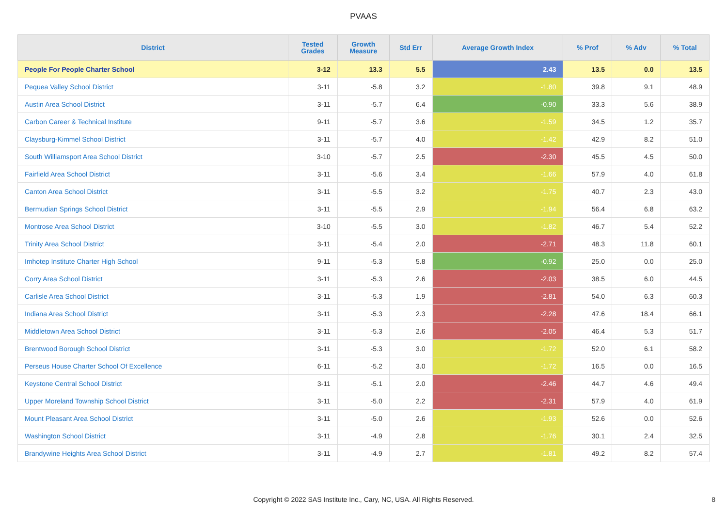PVAAS
| District | Tested Grades | Growth Measure | Std Err | Average Growth Index | % Prof | % Adv | % Total |
| --- | --- | --- | --- | --- | --- | --- | --- |
| People For People Charter School | 3-12 | 13.3 | 5.5 | 2.43 | 13.5 | 0.0 | 13.5 |
| Pequea Valley School District | 3-11 | -5.8 | 3.2 | -1.80 | 39.8 | 9.1 | 48.9 |
| Austin Area School District | 3-11 | -5.7 | 6.4 | -0.90 | 33.3 | 5.6 | 38.9 |
| Carbon Career & Technical Institute | 9-11 | -5.7 | 3.6 | -1.59 | 34.5 | 1.2 | 35.7 |
| Claysburg-Kimmel School District | 3-11 | -5.7 | 4.0 | -1.42 | 42.9 | 8.2 | 51.0 |
| South Williamsport Area School District | 3-10 | -5.7 | 2.5 | -2.30 | 45.5 | 4.5 | 50.0 |
| Fairfield Area School District | 3-11 | -5.6 | 3.4 | -1.66 | 57.9 | 4.0 | 61.8 |
| Canton Area School District | 3-11 | -5.5 | 3.2 | -1.75 | 40.7 | 2.3 | 43.0 |
| Bermudian Springs School District | 3-11 | -5.5 | 2.9 | -1.94 | 56.4 | 6.8 | 63.2 |
| Montrose Area School District | 3-10 | -5.5 | 3.0 | -1.82 | 46.7 | 5.4 | 52.2 |
| Trinity Area School District | 3-11 | -5.4 | 2.0 | -2.71 | 48.3 | 11.8 | 60.1 |
| Imhotep Institute Charter High School | 9-11 | -5.3 | 5.8 | -0.92 | 25.0 | 0.0 | 25.0 |
| Corry Area School District | 3-11 | -5.3 | 2.6 | -2.03 | 38.5 | 6.0 | 44.5 |
| Carlisle Area School District | 3-11 | -5.3 | 1.9 | -2.81 | 54.0 | 6.3 | 60.3 |
| Indiana Area School District | 3-11 | -5.3 | 2.3 | -2.28 | 47.6 | 18.4 | 66.1 |
| Middletown Area School District | 3-11 | -5.3 | 2.6 | -2.05 | 46.4 | 5.3 | 51.7 |
| Brentwood Borough School District | 3-11 | -5.3 | 3.0 | -1.72 | 52.0 | 6.1 | 58.2 |
| Perseus House Charter School Of Excellence | 6-11 | -5.2 | 3.0 | -1.72 | 16.5 | 0.0 | 16.5 |
| Keystone Central School District | 3-11 | -5.1 | 2.0 | -2.46 | 44.7 | 4.6 | 49.4 |
| Upper Moreland Township School District | 3-11 | -5.0 | 2.2 | -2.31 | 57.9 | 4.0 | 61.9 |
| Mount Pleasant Area School District | 3-11 | -5.0 | 2.6 | -1.93 | 52.6 | 0.0 | 52.6 |
| Washington School District | 3-11 | -4.9 | 2.8 | -1.76 | 30.1 | 2.4 | 32.5 |
| Brandywine Heights Area School District | 3-11 | -4.9 | 2.7 | -1.81 | 49.2 | 8.2 | 57.4 |
Copyright © 2022 SAS Institute Inc., Cary, NC, USA. All Rights Reserved. 8